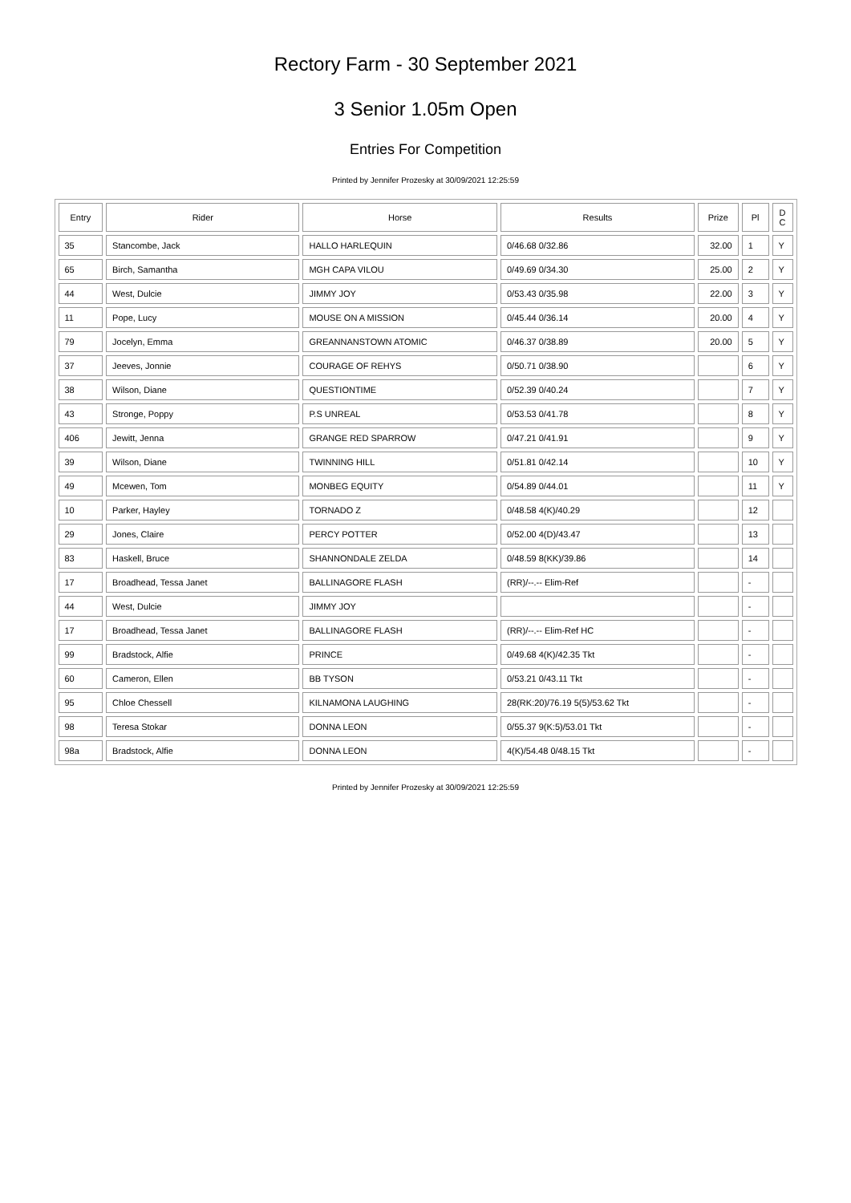Rectory Farm - 30 September 2021
3 Senior 1.05m Open
Entries For Competition
Printed by Jennifer Prozesky at 30/09/2021 12:25:59
| Entry | Rider | Horse | Results | Prize | Pl | D C |
| --- | --- | --- | --- | --- | --- | --- |
| 35 | Stancombe, Jack | HALLO HARLEQUIN | 0/46.68 0/32.86 | 32.00 | 1 | Y |
| 65 | Birch, Samantha | MGH CAPA VILOU | 0/49.69 0/34.30 | 25.00 | 2 | Y |
| 44 | West, Dulcie | JIMMY JOY | 0/53.43 0/35.98 | 22.00 | 3 | Y |
| 11 | Pope, Lucy | MOUSE ON A MISSION | 0/45.44 0/36.14 | 20.00 | 4 | Y |
| 79 | Jocelyn, Emma | GREANNANSTOWN ATOMIC | 0/46.37 0/38.89 | 20.00 | 5 | Y |
| 37 | Jeeves, Jonnie | COURAGE OF REHYS | 0/50.71 0/38.90 | | 6 | Y |
| 38 | Wilson, Diane | QUESTIONTIME | 0/52.39 0/40.24 | | 7 | Y |
| 43 | Stronge, Poppy | P.S UNREAL | 0/53.53 0/41.78 | | 8 | Y |
| 406 | Jewitt, Jenna | GRANGE RED SPARROW | 0/47.21 0/41.91 | | 9 | Y |
| 39 | Wilson, Diane | TWINNING HILL | 0/51.81 0/42.14 | | 10 | Y |
| 49 | Mcewen, Tom | MONBEG EQUITY | 0/54.89 0/44.01 | | 11 | Y |
| 10 | Parker, Hayley | TORNADO Z | 0/48.58 4(K)/40.29 | | 12 | |
| 29 | Jones, Claire | PERCY POTTER | 0/52.00 4(D)/43.47 | | 13 | |
| 83 | Haskell, Bruce | SHANNONDALE ZELDA | 0/48.59 8(KK)/39.86 | | 14 | |
| 17 | Broadhead, Tessa Janet | BALLINAGORE FLASH | (RR)/--.-- Elim-Ref | | - | |
| 44 | West, Dulcie | JIMMY JOY | | | - | |
| 17 | Broadhead, Tessa Janet | BALLINAGORE FLASH | (RR)/--.-- Elim-Ref HC | | - | |
| 99 | Bradstock, Alfie | PRINCE | 0/49.68 4(K)/42.35 Tkt | | - | |
| 60 | Cameron, Ellen | BB TYSON | 0/53.21 0/43.11 Tkt | | - | |
| 95 | Chloe Chessell | KILNAMONA LAUGHING | 28(RK:20)/76.19 5(5)/53.62 Tkt | | - | |
| 98 | Teresa Stokar | DONNA LEON | 0/55.37 9(K:5)/53.01 Tkt | | - | |
| 98a | Bradstock, Alfie | DONNA LEON | 4(K)/54.48 0/48.15 Tkt | | - | |
Printed by Jennifer Prozesky at 30/09/2021 12:25:59